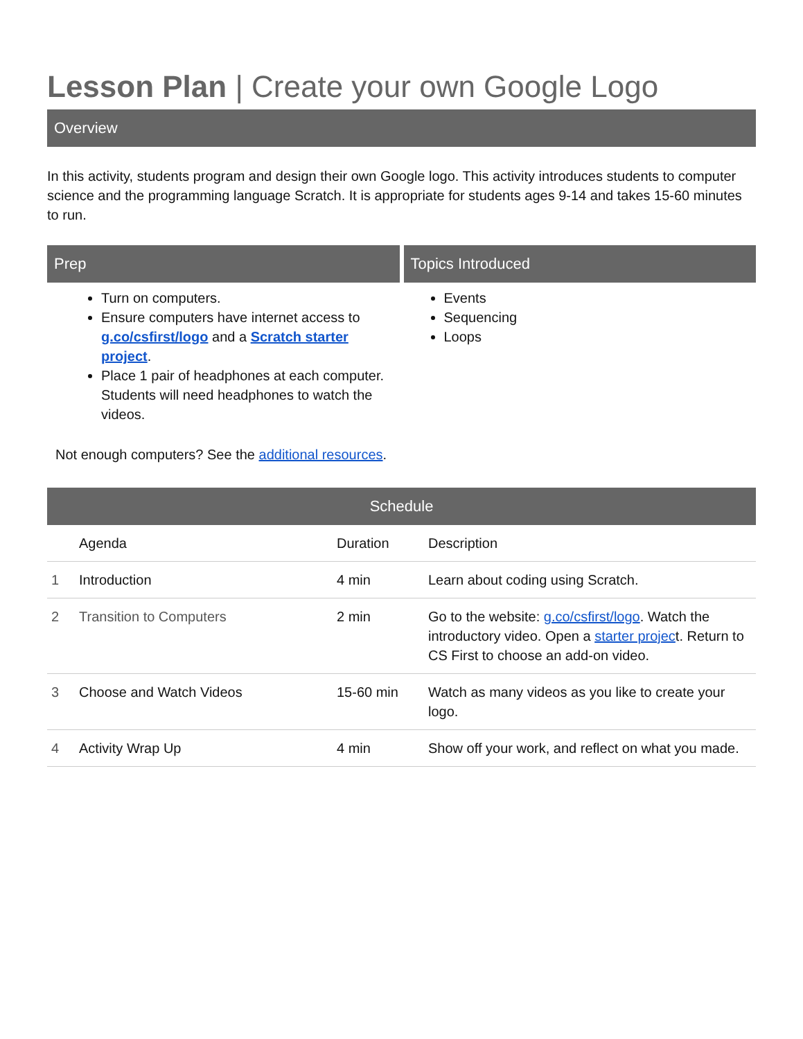Lesson Plan | Create your own Google Logo
Overview
In this activity, students program and design their own Google logo. This activity introduces students to computer science and the programming language Scratch. It is appropriate for students ages 9-14 and takes 15-60 minutes to run.
Prep
Turn on computers.
Ensure computers have internet access to g.co/csfirst/logo and a Scratch starter project.
Place 1 pair of headphones at each computer. Students will need headphones to watch the videos.
Topics Introduced
Events
Sequencing
Loops
Not enough computers? See the additional resources.
Schedule
| | Agenda | Duration | Description |
| --- | --- | --- | --- |
| 1 | Introduction | 4 min | Learn about coding using Scratch. |
| 2 | Transition to Computers | 2 min | Go to the website: g.co/csfirst/logo . Watch the introductory video. Open a starter projec t. Return to CS First to choose an add-on video. |
| 3 | Choose and Watch Videos | 15-60 min | Watch as many videos as you like to create your logo. |
| 4 | Activity Wrap Up | 4 min | Show off your work, and reflect on what you made. |